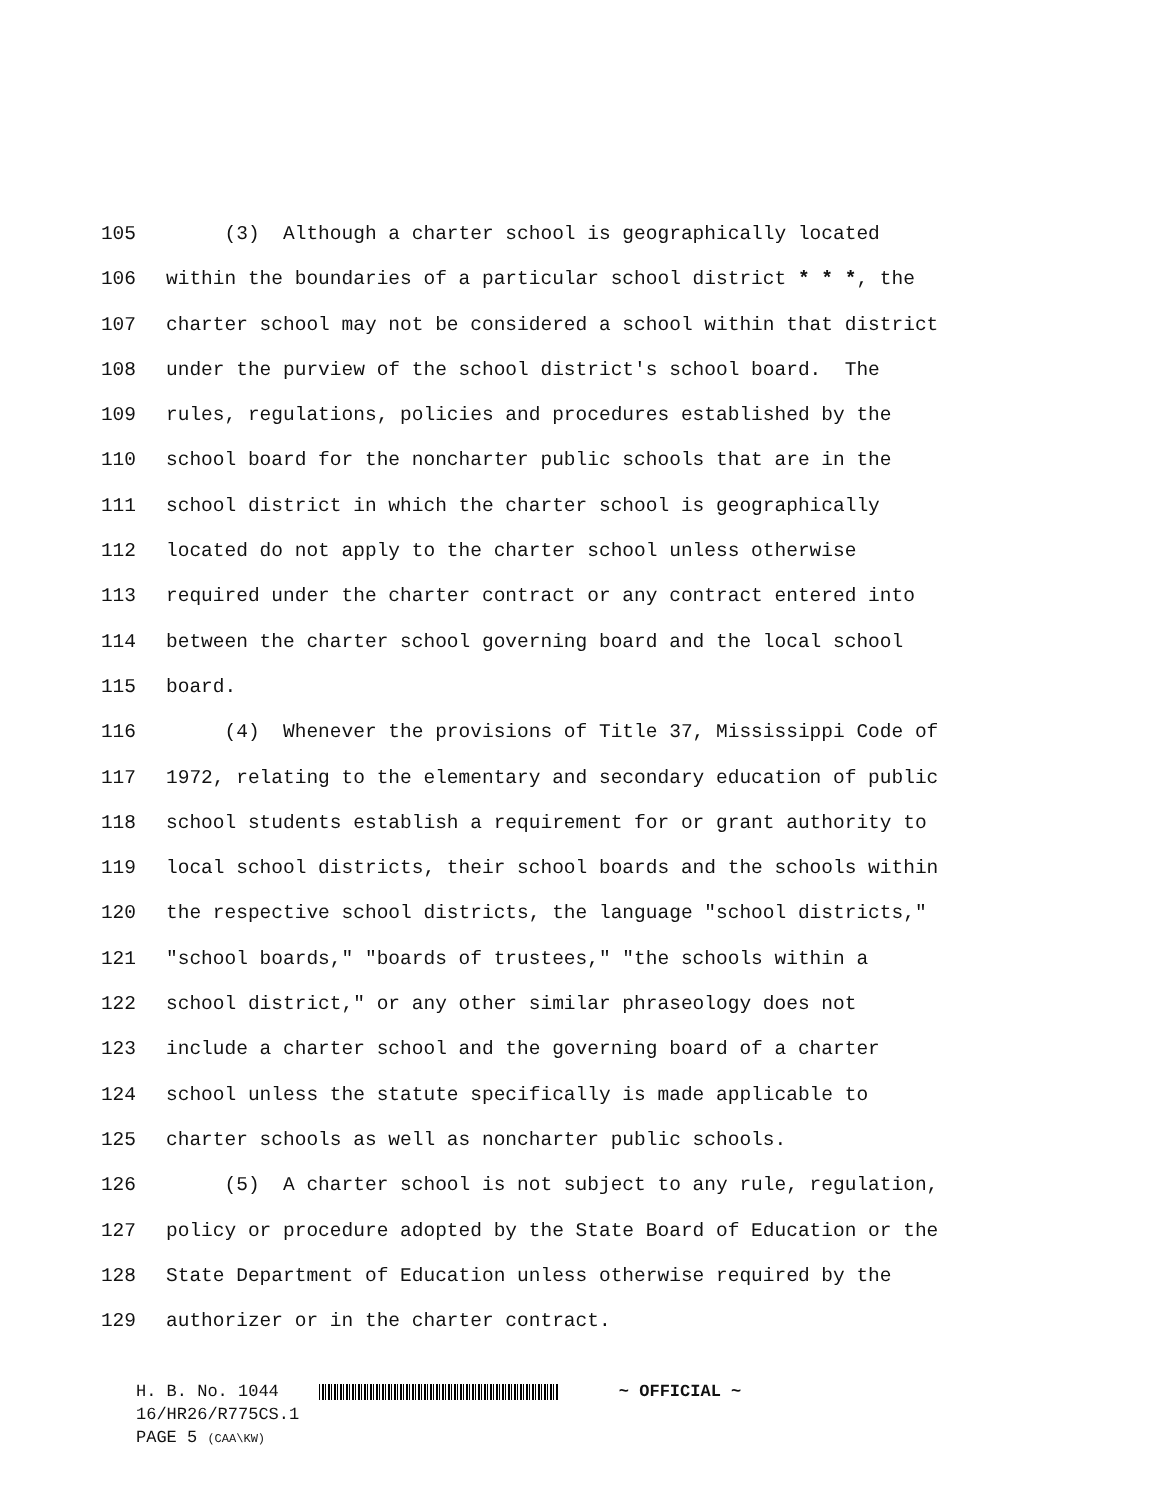105 (3) Although a charter school is geographically located
106 within the boundaries of a particular school district * * *, the
107 charter school may not be considered a school within that district
108 under the purview of the school district's school board. The
109 rules, regulations, policies and procedures established by the
110 school board for the noncharter public schools that are in the
111 school district in which the charter school is geographically
112 located do not apply to the charter school unless otherwise
113 required under the charter contract or any contract entered into
114 between the charter school governing board and the local school
115 board.
116 (4) Whenever the provisions of Title 37, Mississippi Code of
117 1972, relating to the elementary and secondary education of public
118 school students establish a requirement for or grant authority to
119 local school districts, their school boards and the schools within
120 the respective school districts, the language "school districts,"
121 "school boards," "boards of trustees," "the schools within a
122 school district," or any other similar phraseology does not
123 include a charter school and the governing board of a charter
124 school unless the statute specifically is made applicable to
125 charter schools as well as noncharter public schools.
126 (5) A charter school is not subject to any rule, regulation,
127 policy or procedure adopted by the State Board of Education or the
128 State Department of Education unless otherwise required by the
129 authorizer or in the charter contract.
H. B. No. 1044 ~ OFFICIAL ~
16/HR26/R775CS.1
PAGE 5 (CAA\KW)